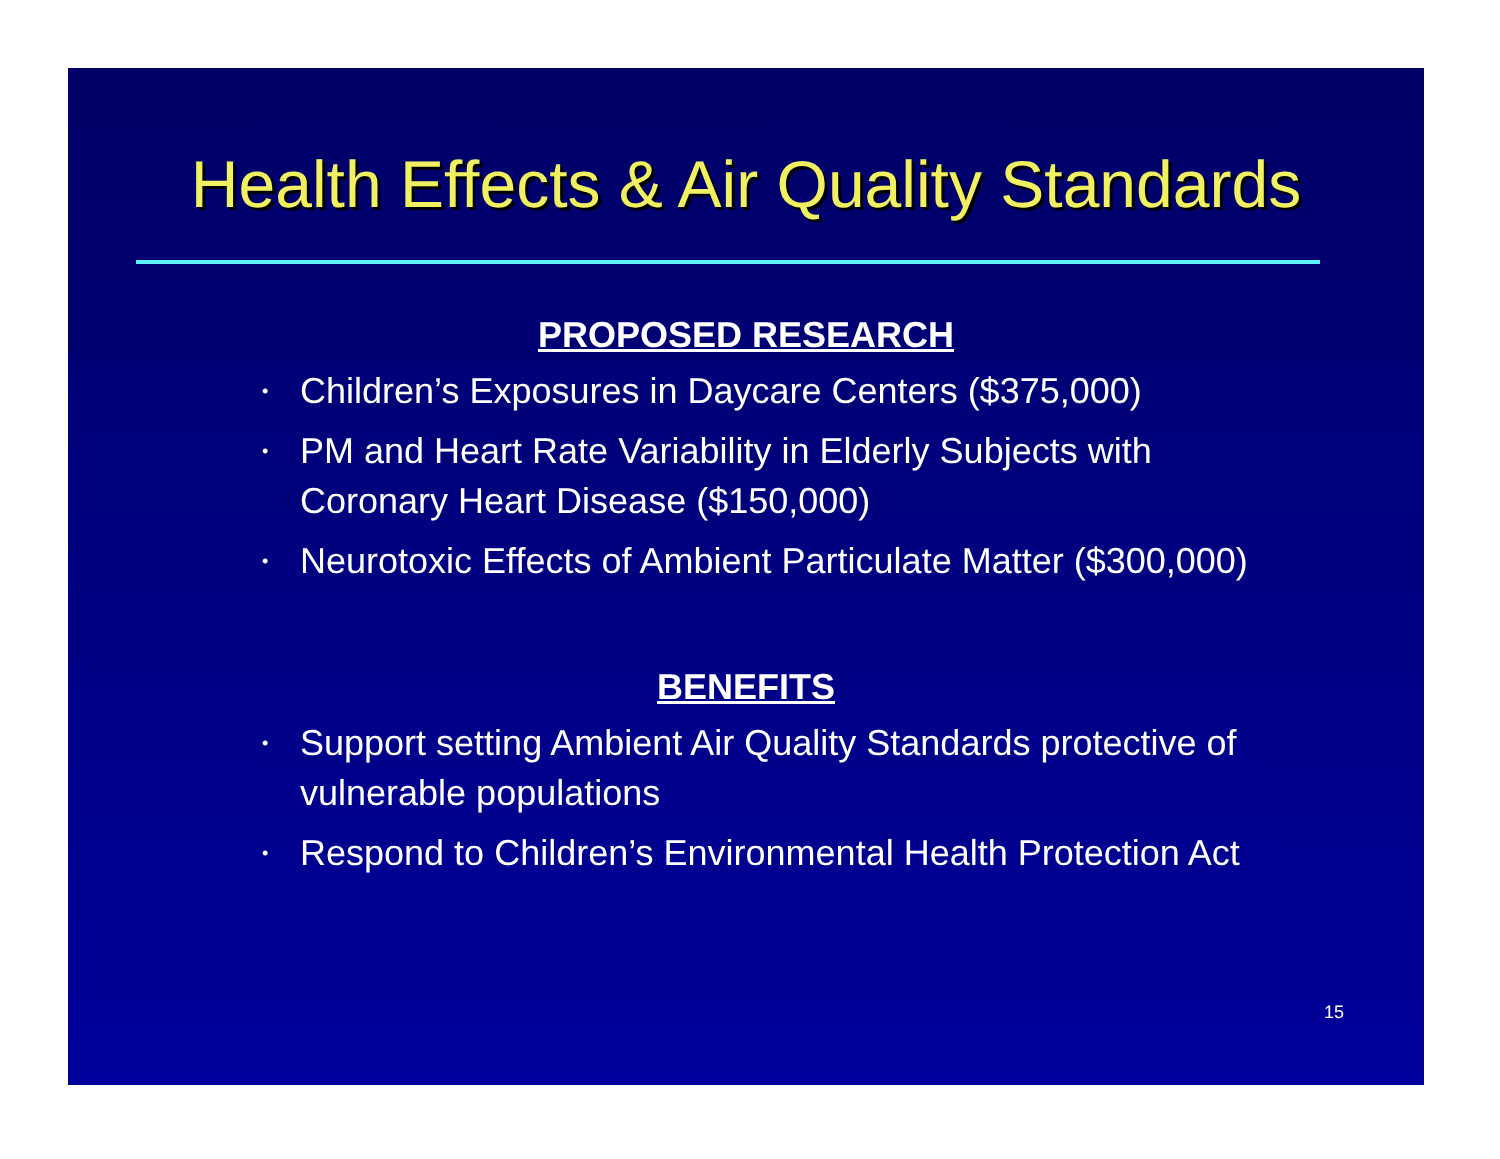Health Effects & Air Quality Standards
PROPOSED RESEARCH
• Children’s Exposures in Daycare Centers ($375,000)
• PM and Heart Rate Variability in Elderly Subjects with Coronary Heart Disease ($150,000)
• Neurotoxic Effects of Ambient Particulate Matter ($300,000)
BENEFITS
• Support setting Ambient Air Quality Standards protective of vulnerable populations
• Respond to Children’s Environmental Health Protection Act
15